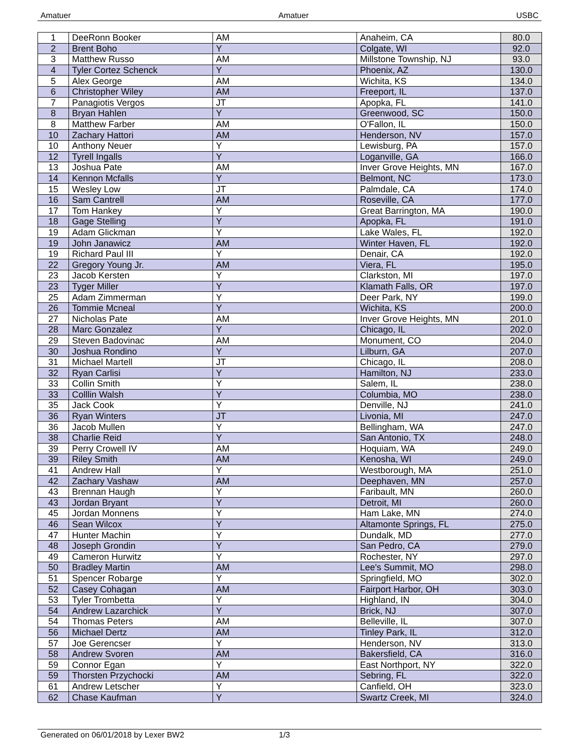Amatuer Amatuer USBC
| 1 | DeeRonn Booker | AM | Anaheim, CA | 80.0 |
| 2 | Brent Boho | Y | Colgate, WI | 92.0 |
| 3 | Matthew Russo | AM | Millstone Township, NJ | 93.0 |
| 4 | Tyler Cortez Schenck | Y | Phoenix, AZ | 130.0 |
| 5 | Alex George | AM | Wichita, KS | 134.0 |
| 6 | Christopher Wiley | AM | Freeport, IL | 137.0 |
| 7 | Panagiotis Vergos | JT | Apopka, FL | 141.0 |
| 8 | Bryan Hahlen | Y | Greenwood, SC | 150.0 |
| 8 | Matthew Farber | AM | O'Fallon, IL | 150.0 |
| 10 | Zachary Hattori | AM | Henderson, NV | 157.0 |
| 10 | Anthony Neuer | Y | Lewisburg, PA | 157.0 |
| 12 | Tyrell Ingalls | Y | Loganville, GA | 166.0 |
| 13 | Joshua Pate | AM | Inver Grove Heights, MN | 167.0 |
| 14 | Kennon Mcfalls | Y | Belmont, NC | 173.0 |
| 15 | Wesley Low | JT | Palmdale, CA | 174.0 |
| 16 | Sam Cantrell | AM | Roseville, CA | 177.0 |
| 17 | Tom Hankey | Y | Great Barrington, MA | 190.0 |
| 18 | Gage Stelling | Y | Apopka, FL | 191.0 |
| 19 | Adam Glickman | Y | Lake Wales, FL | 192.0 |
| 19 | John Janawicz | AM | Winter Haven, FL | 192.0 |
| 19 | Richard Paul III | Y | Denair, CA | 192.0 |
| 22 | Gregory Young Jr. | AM | Viera, FL | 195.0 |
| 23 | Jacob Kersten | Y | Clarkston, MI | 197.0 |
| 23 | Tyger Miller | Y | Klamath Falls, OR | 197.0 |
| 25 | Adam Zimmerman | Y | Deer Park, NY | 199.0 |
| 26 | Tommie Mcneal | Y | Wichita, KS | 200.0 |
| 27 | Nicholas Pate | AM | Inver Grove Heights, MN | 201.0 |
| 28 | Marc Gonzalez | Y | Chicago, IL | 202.0 |
| 29 | Steven Badovinac | AM | Monument, CO | 204.0 |
| 30 | Joshua Rondino | Y | Lilburn, GA | 207.0 |
| 31 | Michael Martell | JT | Chicago, IL | 208.0 |
| 32 | Ryan Carlisi | Y | Hamilton, NJ | 233.0 |
| 33 | Collin Smith | Y | Salem, IL | 238.0 |
| 33 | Colllin Walsh | Y | Columbia, MO | 238.0 |
| 35 | Jack Cook | Y | Denville, NJ | 241.0 |
| 36 | Ryan Winters | JT | Livonia, MI | 247.0 |
| 36 | Jacob Mullen | Y | Bellingham, WA | 247.0 |
| 38 | Charlie Reid | Y | San Antonio, TX | 248.0 |
| 39 | Perry Crowell IV | AM | Hoquiam, WA | 249.0 |
| 39 | Riley Smith | AM | Kenosha, WI | 249.0 |
| 41 | Andrew Hall | Y | Westborough, MA | 251.0 |
| 42 | Zachary Vashaw | AM | Deephaven, MN | 257.0 |
| 43 | Brennan Haugh | Y | Faribault, MN | 260.0 |
| 43 | Jordan Bryant | Y | Detroit, MI | 260.0 |
| 45 | Jordan Monnens | Y | Ham Lake, MN | 274.0 |
| 46 | Sean Wilcox | Y | Altamonte Springs, FL | 275.0 |
| 47 | Hunter Machin | Y | Dundalk, MD | 277.0 |
| 48 | Joseph Grondin | Y | San Pedro, CA | 279.0 |
| 49 | Cameron Hurwitz | Y | Rochester, NY | 297.0 |
| 50 | Bradley Martin | AM | Lee's Summit, MO | 298.0 |
| 51 | Spencer Robarge | Y | Springfield, MO | 302.0 |
| 52 | Casey Cohagan | AM | Fairport Harbor, OH | 303.0 |
| 53 | Tyler Trombetta | Y | Highland, IN | 304.0 |
| 54 | Andrew Lazarchick | Y | Brick, NJ | 307.0 |
| 54 | Thomas Peters | AM | Belleville, IL | 307.0 |
| 56 | Michael Dertz | AM | Tinley Park, IL | 312.0 |
| 57 | Joe Gerencser | Y | Henderson, NV | 313.0 |
| 58 | Andrew Svoren | AM | Bakersfield, CA | 316.0 |
| 59 | Connor Egan | Y | East Northport, NY | 322.0 |
| 59 | Thorsten Przychocki | AM | Sebring, FL | 322.0 |
| 61 | Andrew Letscher | Y | Canfield, OH | 323.0 |
| 62 | Chase Kaufman | Y | Swartz Creek, MI | 324.0 |
Generated on 06/01/2018 by Lexer BW2 1/3